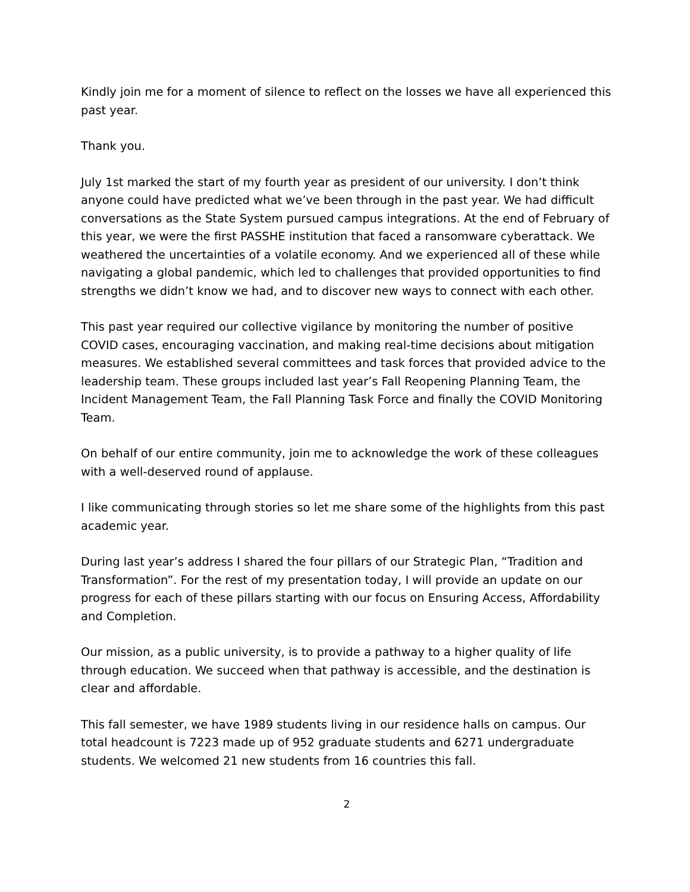Kindly join me for a moment of silence to reflect on the losses we have all experienced this past year.
Thank you.
July 1st marked the start of my fourth year as president of our university. I don’t think anyone could have predicted what we’ve been through in the past year. We had difficult conversations as the State System pursued campus integrations. At the end of February of this year, we were the first PASSHE institution that faced a ransomware cyberattack. We weathered the uncertainties of a volatile economy. And we experienced all of these while navigating a global pandemic, which led to challenges that provided opportunities to find strengths we didn’t know we had, and to discover new ways to connect with each other.
This past year required our collective vigilance by monitoring the number of positive COVID cases, encouraging vaccination, and making real-time decisions about mitigation measures. We established several committees and task forces that provided advice to the leadership team. These groups included last year’s Fall Reopening Planning Team, the Incident Management Team, the Fall Planning Task Force and finally the COVID Monitoring Team.
On behalf of our entire community, join me to acknowledge the work of these colleagues with a well-deserved round of applause.
I like communicating through stories so let me share some of the highlights from this past academic year.
During last year’s address I shared the four pillars of our Strategic Plan, “Tradition and Transformation”. For the rest of my presentation today, I will provide an update on our progress for each of these pillars starting with our focus on Ensuring Access, Affordability and Completion.
Our mission, as a public university, is to provide a pathway to a higher quality of life through education. We succeed when that pathway is accessible, and the destination is clear and affordable.
This fall semester, we have 1989 students living in our residence halls on campus. Our total headcount is 7223 made up of 952 graduate students and 6271 undergraduate students. We welcomed 21 new students from 16 countries this fall.
2